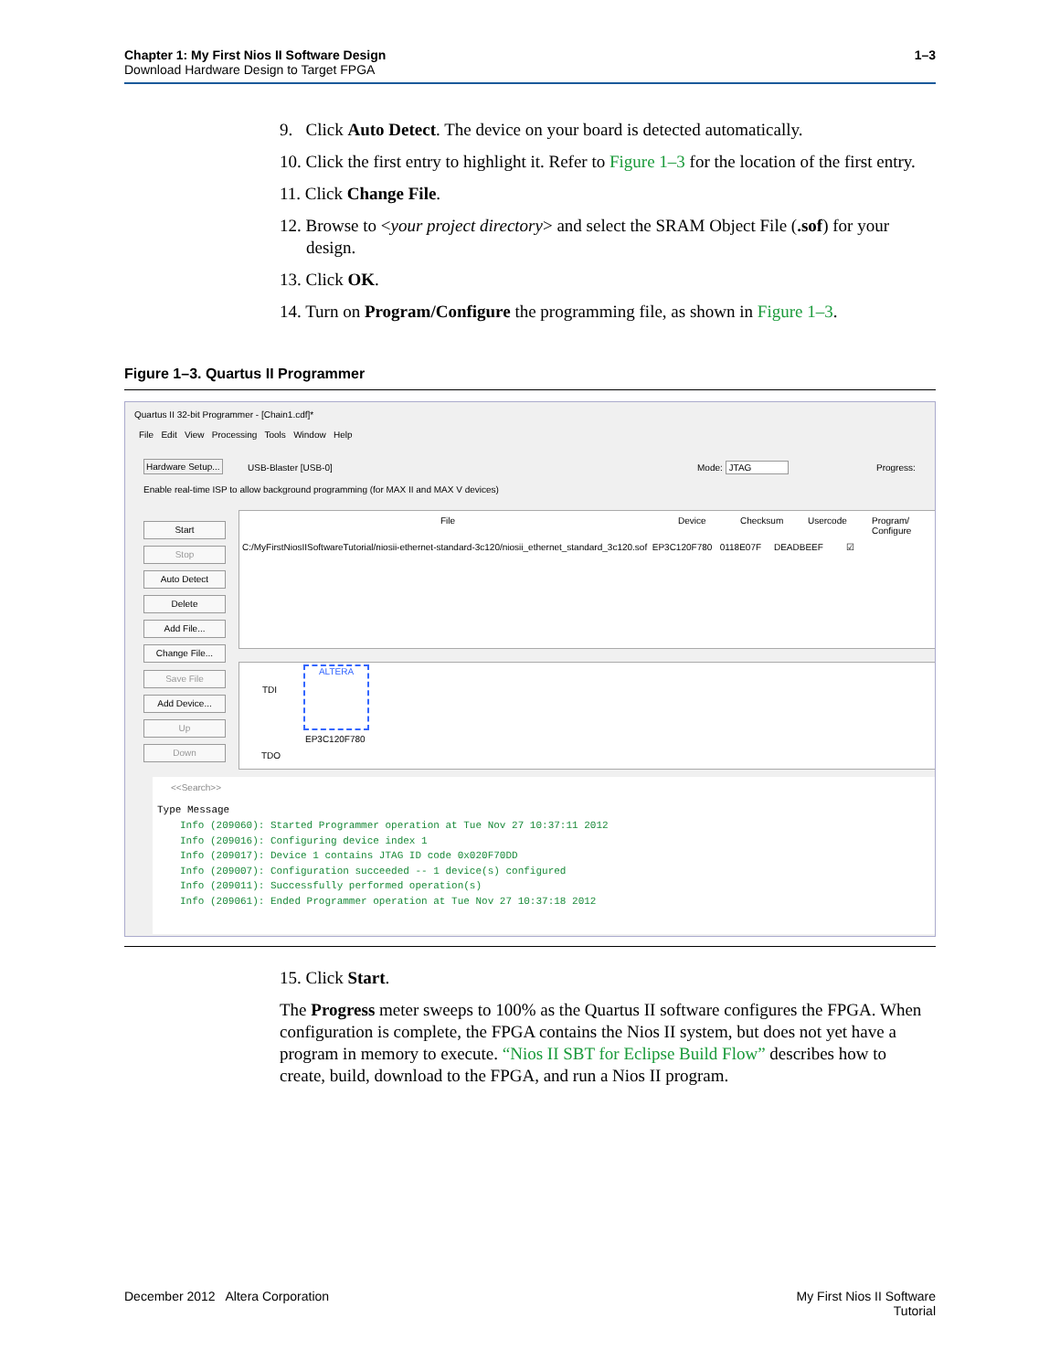Chapter 1: My First Nios II Software Design
Download Hardware Design to Target FPGA
1–3
9. Click Auto Detect. The device on your board is detected automatically.
10. Click the first entry to highlight it. Refer to Figure 1–3 for the location of the first entry.
11. Click Change File.
12. Browse to <your project directory> and select the SRAM Object File (.sof) for your design.
13. Click OK.
14. Turn on Program/Configure the programming file, as shown in Figure 1–3.
Figure 1–3. Quartus II Programmer
Quartus II 32-bit Programmer - [Chain1.cdf]*
File Edit View Processing Tools Window Help
Hardware Setup... USB-Blaster [USB-0] Mode: JTAG Progress:
Enable real-time ISP to allow background programming (for MAX II and MAX V devices)
Start
Stop
Auto Detect
Delete
Add File...
Change File...
Save File
Add Device...
Up
Down
File Device Checksum Usercode
Program/
Configure
C:/MyFirstNiosIISoftwareTutorial/niosii-ethernet-standard-3c120/niosii_ethernet_standard_3c120.sof EP3C120F780 0118E07F DEADBEEF ☑
TDI
ALTERA
EP3C120F780
TDO
<<Search>>
Type Message
Info (209060): Started Programmer operation at Tue Nov 27 10:37:11 2012
Info (209016): Configuring device index 1
Info (209017): Device 1 contains JTAG ID code 0x020F70DD
Info (209007): Configuration succeeded -- 1 device(s) configured
Info (209011): Successfully performed operation(s)
Info (209061): Ended Programmer operation at Tue Nov 27 10:37:18 2012
15. Click Start.
The Progress meter sweeps to 100% as the Quartus II software configures the FPGA. When configuration is complete, the FPGA contains the Nios II system, but does not yet have a program in memory to execute. “Nios II SBT for Eclipse Build Flow” describes how to create, build, download to the FPGA, and run a Nios II program.
December 2012 Altera Corporation My First Nios II Software
Tutorial